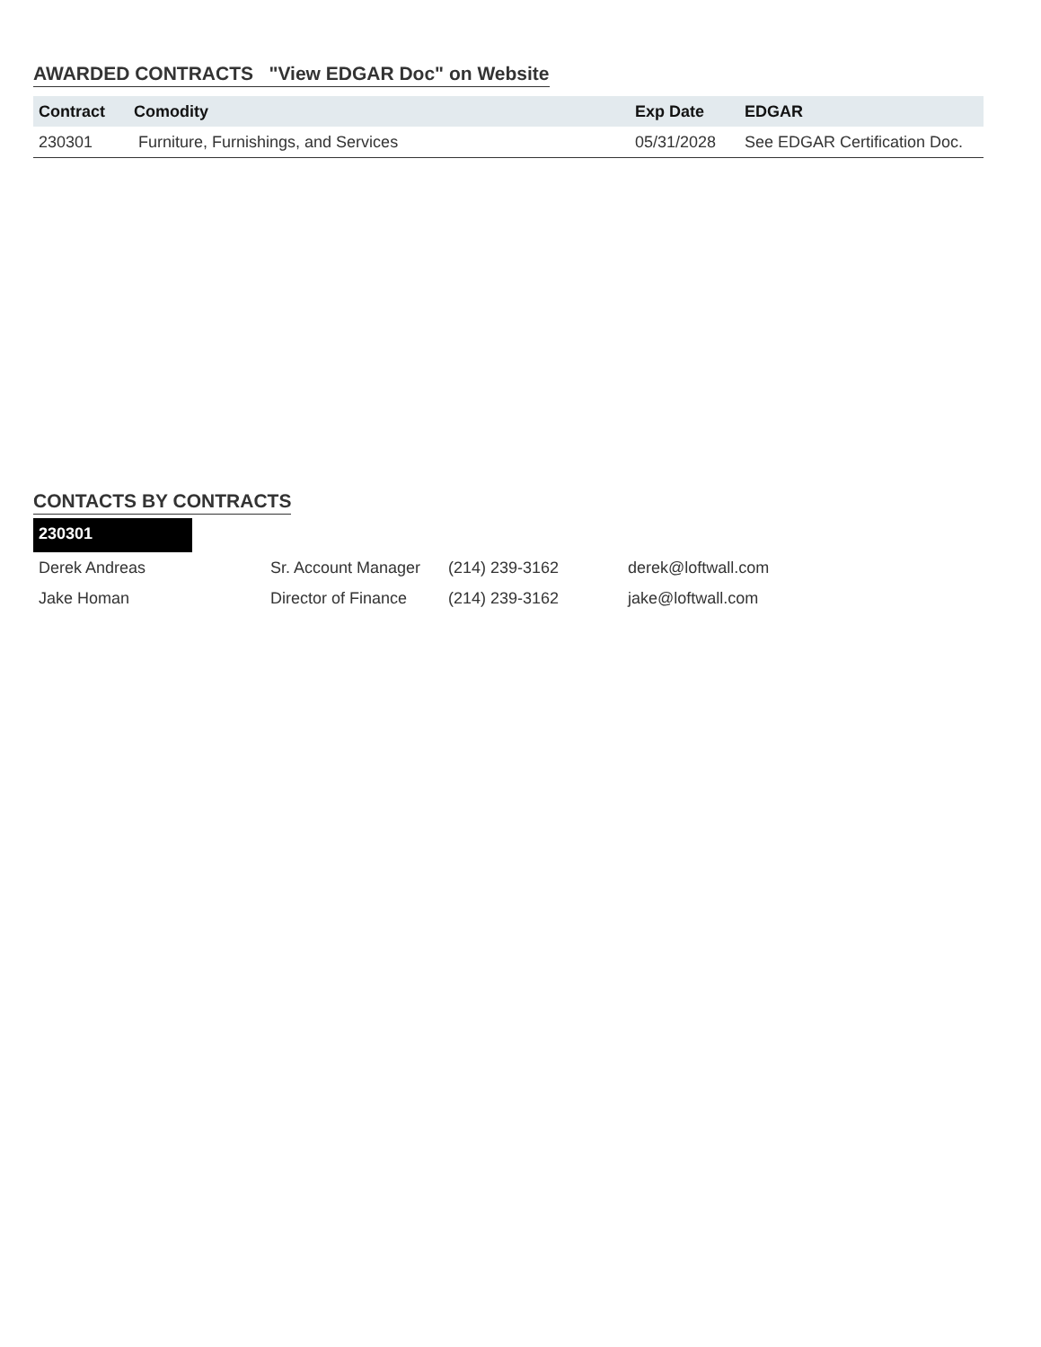AWARDED CONTRACTS "View EDGAR Doc" on Website
| Contract | Comodity | Exp Date | EDGAR |
| --- | --- | --- | --- |
| 230301 | Furniture, Furnishings, and Services | 05/31/2028 | See EDGAR Certification Doc. |
CONTACTS BY CONTRACTS
230301
| Derek Andreas | Sr. Account Manager | (214) 239-3162 | derek@loftwall.com |
| Jake Homan | Director of Finance | (214) 239-3162 | jake@loftwall.com |